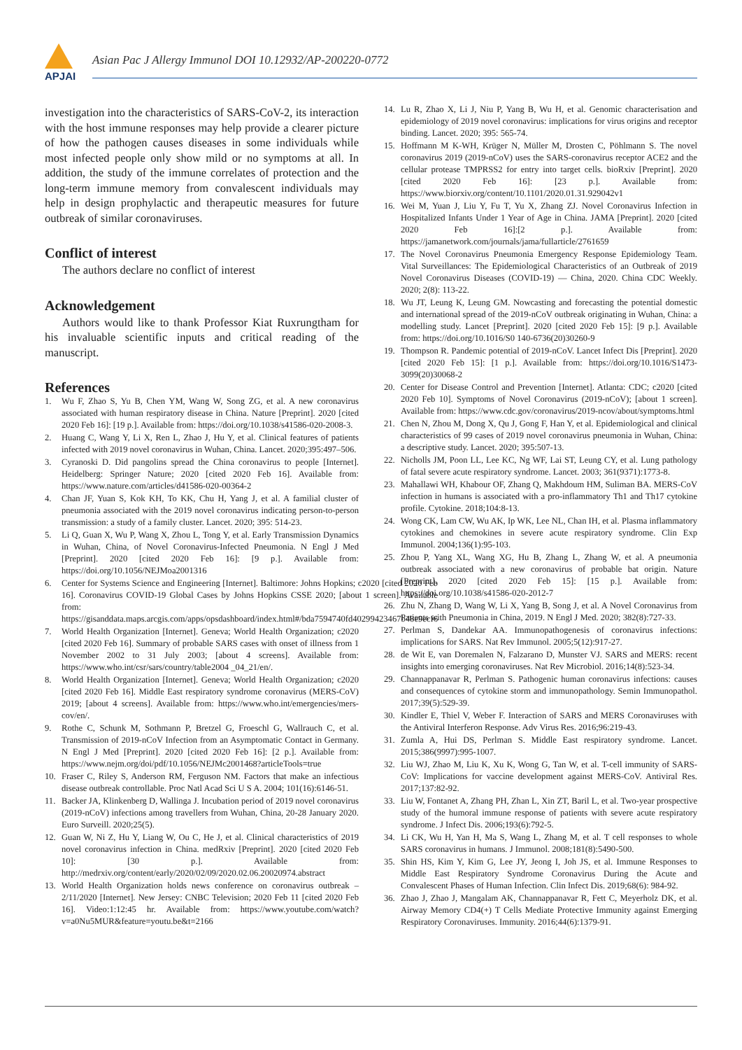APJAI
Asian Pac J Allergy Immunol DOI 10.12932/AP-200220-0772
investigation into the characteristics of SARS-CoV-2, its interaction with the host immune responses may help provide a clearer picture of how the pathogen causes diseases in some individuals while most infected people only show mild or no symptoms at all. In addition, the study of the immune correlates of protection and the long-term immune memory from convalescent individuals may help in design prophylactic and therapeutic measures for future outbreak of similar coronaviruses.
Conflict of interest
The authors declare no conflict of interest
Acknowledgement
Authors would like to thank Professor Kiat Ruxrungtham for his invaluable scientific inputs and critical reading of the manuscript.
References
1. Wu F, Zhao S, Yu B, Chen YM, Wang W, Song ZG, et al. A new coronavirus associated with human respiratory disease in China. Nature [Preprint]. 2020 [cited 2020 Feb 16]: [19 p.]. Available from: https://doi.org/10.1038/s41586-020-2008-3.
2. Huang C, Wang Y, Li X, Ren L, Zhao J, Hu Y, et al. Clinical features of patients infected with 2019 novel coronavirus in Wuhan, China. Lancet. 2020;395:497–506.
3. Cyranoski D. Did pangolins spread the China coronavirus to people [Internet]. Heidelberg: Springer Nature; 2020 [cited 2020 Feb 16]. Available from: https://www.nature.com/articles/d41586-020-00364-2
4. Chan JF, Yuan S, Kok KH, To KK, Chu H, Yang J, et al. A familial cluster of pneumonia associated with the 2019 novel coronavirus indicating person-to-person transmission: a study of a family cluster. Lancet. 2020; 395: 514-23.
5. Li Q, Guan X, Wu P, Wang X, Zhou L, Tong Y, et al. Early Transmission Dynamics in Wuhan, China, of Novel Coronavirus-Infected Pneumonia. N Engl J Med [Preprint]. 2020 [cited 2020 Feb 16]: [9 p.]. Available from: https://doi.org/10.1056/NEJMoa2001316
6. Center for Systems Science and Engineering [Internet]. Baltimore: Johns Hopkins; c2020 [cited 2020 Feb 16]. Coronavirus COVID-19 Global Cases by Johns Hopkins CSSE 2020; [about 1 screen]. Available from: https://gisanddata.maps.arcgis.com/apps/opsdashboard/index.html#/bda7594740fd40299423467b48e9ecf6
7. World Health Organization [Internet]. Geneva; World Health Organization; c2020 [cited 2020 Feb 16]. Summary of probable SARS cases with onset of illness from 1 November 2002 to 31 July 2003; [about 4 screens]. Available from: https://www.who.int/csr/sars/country/table2004 _04_21/en/.
8. World Health Organization [Internet]. Geneva; World Health Organization; c2020 [cited 2020 Feb 16]. Middle East respiratory syndrome coronavirus (MERS-CoV) 2019; [about 4 screens]. Available from: https://www.who.int/emergencies/mers-cov/en/.
9. Rothe C, Schunk M, Sothmann P, Bretzel G, Froeschl G, Wallrauch C, et al. Transmission of 2019-nCoV Infection from an Asymptomatic Contact in Germany. N Engl J Med [Preprint]. 2020 [cited 2020 Feb 16]: [2 p.]. Available from: https://www.nejm.org/doi/pdf/10.1056/NEJMc2001468?articleTools=true
10. Fraser C, Riley S, Anderson RM, Ferguson NM. Factors that make an infectious disease outbreak controllable. Proc Natl Acad Sci U S A. 2004; 101(16):6146-51.
11. Backer JA, Klinkenberg D, Wallinga J. Incubation period of 2019 novel coronavirus (2019-nCoV) infections among travellers from Wuhan, China, 20-28 January 2020. Euro Surveill. 2020;25(5).
12. Guan W, Ni Z, Hu Y, Liang W, Ou C, He J, et al. Clinical characteristics of 2019 novel coronavirus infection in China. medRxiv [Preprint]. 2020 [cited 2020 Feb 10]: [30 p.]. Available from: http://medrxiv.org/content/early/2020/02/09/2020.02.06.20020974.abstract
13. World Health Organization holds news conference on coronavirus outbreak – 2/11/2020 [Internet]. New Jersey: CNBC Television; 2020 Feb 11 [cited 2020 Feb 16]. Video:1:12:45 hr. Available from: https://www.youtube.com/watch?v=a0Nu5MUR&feature=youtu.be&t=2166
14. Lu R, Zhao X, Li J, Niu P, Yang B, Wu H, et al. Genomic characterisation and epidemiology of 2019 novel coronavirus: implications for virus origins and receptor binding. Lancet. 2020; 395: 565-74.
15. Hoffmann M K-WH, Krüger N, Müller M, Drosten C, Pöhlmann S. The novel coronavirus 2019 (2019-nCoV) uses the SARS-coronavirus receptor ACE2 and the cellular protease TMPRSS2 for entry into target cells. bioRxiv [Preprint]. 2020 [cited 2020 Feb 16]: [23 p.]. Available from: https://www.biorxiv.org/content/10.1101/2020.01.31.929042v1
16. Wei M, Yuan J, Liu Y, Fu T, Yu X, Zhang ZJ. Novel Coronavirus Infection in Hospitalized Infants Under 1 Year of Age in China. JAMA [Preprint]. 2020 [cited 2020 Feb 16]:[2 p.]. Available from: https://jamanetwork.com/journals/jama/fullarticle/2761659
17. The Novel Coronavirus Pneumonia Emergency Response Epidemiology Team. Vital Surveillances: The Epidemiological Characteristics of an Outbreak of 2019 Novel Coronavirus Diseases (COVID-19) — China, 2020. China CDC Weekly. 2020; 2(8): 113-22.
18. Wu JT, Leung K, Leung GM. Nowcasting and forecasting the potential domestic and international spread of the 2019-nCoV outbreak originating in Wuhan, China: a modelling study. Lancet [Preprint]. 2020 [cited 2020 Feb 15]: [9 p.]. Available from: https://doi.org/10.1016/S0 140-6736(20)30260-9
19. Thompson R. Pandemic potential of 2019-nCoV. Lancet Infect Dis [Preprint]. 2020 [cited 2020 Feb 15]: [1 p.]. Available from: https://doi.org/10.1016/S1473-3099(20)30068-2
20. Center for Disease Control and Prevention [Internet]. Atlanta: CDC; c2020 [cited 2020 Feb 10]. Symptoms of Novel Coronavirus (2019-nCoV); [about 1 screen]. Available from: https://www.cdc.gov/coronavirus/2019-ncov/about/symptoms.html
21. Chen N, Zhou M, Dong X, Qu J, Gong F, Han Y, et al. Epidemiological and clinical characteristics of 99 cases of 2019 novel coronavirus pneumonia in Wuhan, China: a descriptive study. Lancet. 2020; 395:507-13.
22. Nicholls JM, Poon LL, Lee KC, Ng WF, Lai ST, Leung CY, et al. Lung pathology of fatal severe acute respiratory syndrome. Lancet. 2003; 361(9371):1773-8.
23. Mahallawi WH, Khabour OF, Zhang Q, Makhdoum HM, Suliman BA. MERS-CoV infection in humans is associated with a pro-inflammatory Th1 and Th17 cytokine profile. Cytokine. 2018;104:8-13.
24. Wong CK, Lam CW, Wu AK, Ip WK, Lee NL, Chan IH, et al. Plasma inflammatory cytokines and chemokines in severe acute respiratory syndrome. Clin Exp Immunol. 2004;136(1):95-103.
25. Zhou P, Yang XL, Wang XG, Hu B, Zhang L, Zhang W, et al. A pneumonia outbreak associated with a new coronavirus of probable bat origin. Nature [Preprint]. 2020 [cited 2020 Feb 15]: [15 p.]. Available from: https://doi.org/10.1038/s41586-020-2012-7
26. Zhu N, Zhang D, Wang W, Li X, Yang B, Song J, et al. A Novel Coronavirus from Patients with Pneumonia in China, 2019. N Engl J Med. 2020; 382(8):727-33.
27. Perlman S, Dandekar AA. Immunopathogenesis of coronavirus infections: implications for SARS. Nat Rev Immunol. 2005;5(12):917-27.
28. de Wit E, van Doremalen N, Falzarano D, Munster VJ. SARS and MERS: recent insights into emerging coronaviruses. Nat Rev Microbiol. 2016;14(8):523-34.
29. Channappanavar R, Perlman S. Pathogenic human coronavirus infections: causes and consequences of cytokine storm and immunopathology. Semin Immunopathol. 2017;39(5):529-39.
30. Kindler E, Thiel V, Weber F. Interaction of SARS and MERS Coronaviruses with the Antiviral Interferon Response. Adv Virus Res. 2016;96:219-43.
31. Zumla A, Hui DS, Perlman S. Middle East respiratory syndrome. Lancet. 2015;386(9997):995-1007.
32. Liu WJ, Zhao M, Liu K, Xu K, Wong G, Tan W, et al. T-cell immunity of SARS-CoV: Implications for vaccine development against MERS-CoV. Antiviral Res. 2017;137:82-92.
33. Liu W, Fontanet A, Zhang PH, Zhan L, Xin ZT, Baril L, et al. Two-year prospective study of the humoral immune response of patients with severe acute respiratory syndrome. J Infect Dis. 2006;193(6):792-5.
34. Li CK, Wu H, Yan H, Ma S, Wang L, Zhang M, et al. T cell responses to whole SARS coronavirus in humans. J Immunol. 2008;181(8):5490-500.
35. Shin HS, Kim Y, Kim G, Lee JY, Jeong I, Joh JS, et al. Immune Responses to Middle East Respiratory Syndrome Coronavirus During the Acute and Convalescent Phases of Human Infection. Clin Infect Dis. 2019;68(6): 984-92.
36. Zhao J, Zhao J, Mangalam AK, Channappanavar R, Fett C, Meyerholz DK, et al. Airway Memory CD4(+) T Cells Mediate Protective Immunity against Emerging Respiratory Coronaviruses. Immunity. 2016;44(6):1379-91.